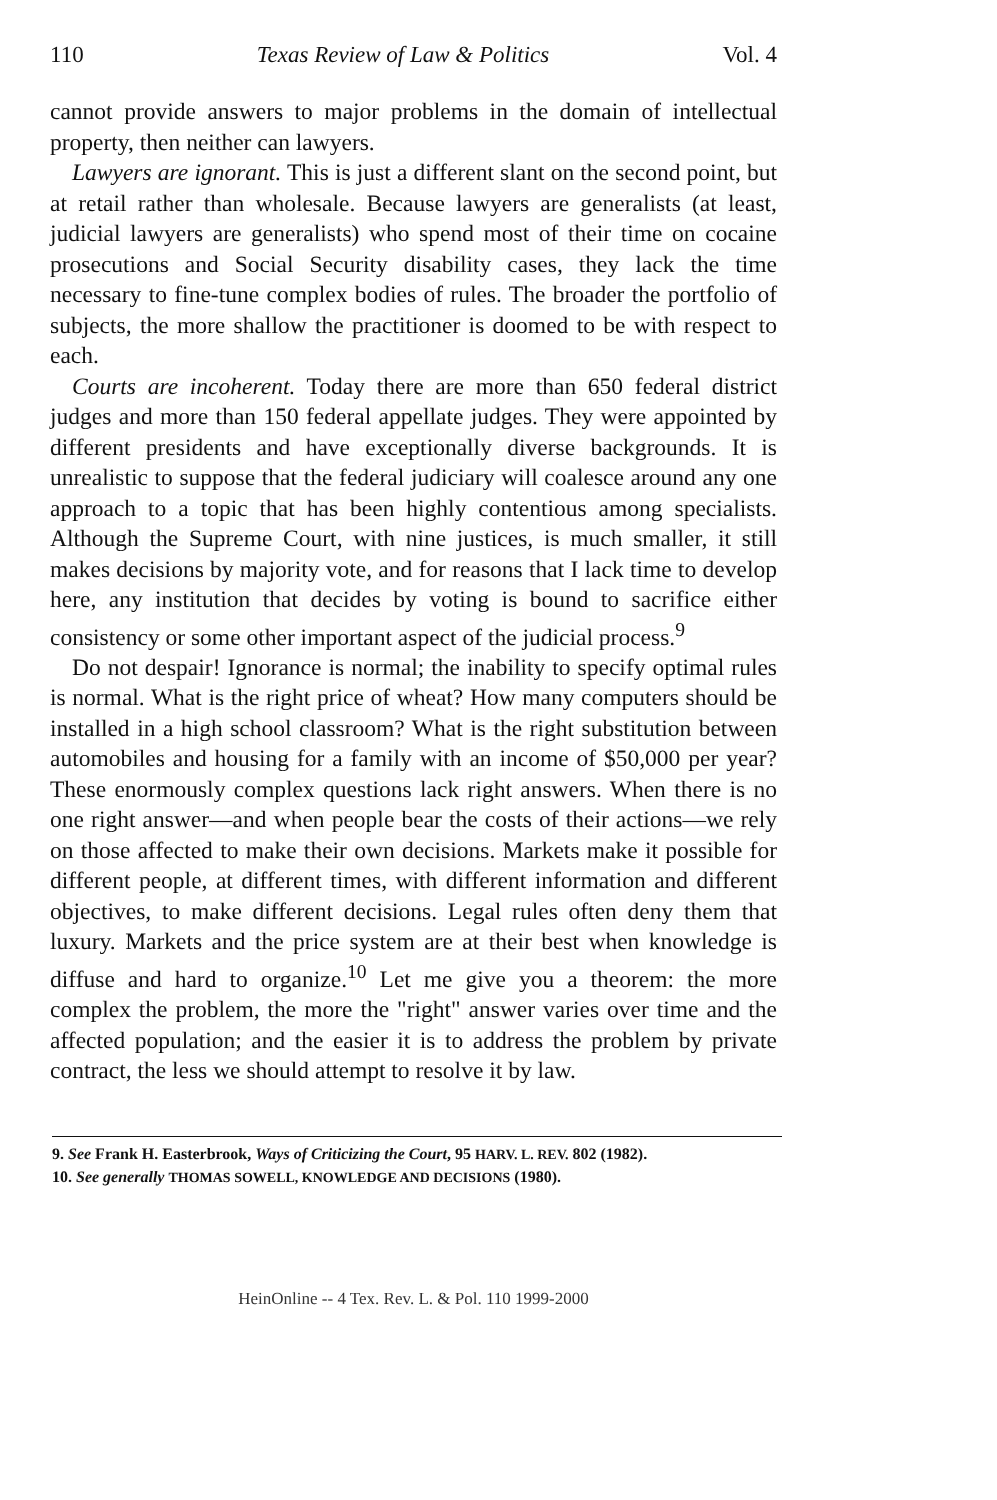110 Texas Review of Law & Politics Vol. 4
cannot provide answers to major problems in the domain of intellectual property, then neither can lawyers.
Lawyers are ignorant. This is just a different slant on the second point, but at retail rather than wholesale. Because lawyers are generalists (at least, judicial lawyers are generalists) who spend most of their time on cocaine prosecutions and Social Security disability cases, they lack the time necessary to fine-tune complex bodies of rules. The broader the portfolio of subjects, the more shallow the practitioner is doomed to be with respect to each.
Courts are incoherent. Today there are more than 650 federal district judges and more than 150 federal appellate judges. They were appointed by different presidents and have exceptionally diverse backgrounds. It is unrealistic to suppose that the federal judiciary will coalesce around any one approach to a topic that has been highly contentious among specialists. Although the Supreme Court, with nine justices, is much smaller, it still makes decisions by majority vote, and for reasons that I lack time to develop here, any institution that decides by voting is bound to sacrifice either consistency or some other important aspect of the judicial process.<sup>9</sup>
Do not despair! Ignorance is normal; the inability to specify optimal rules is normal. What is the right price of wheat? How many computers should be installed in a high school classroom? What is the right substitution between automobiles and housing for a family with an income of $50,000 per year? These enormously complex questions lack right answers. When there is no one right answer—and when people bear the costs of their actions—we rely on those affected to make their own decisions. Markets make it possible for different people, at different times, with different information and different objectives, to make different decisions. Legal rules often deny them that luxury. Markets and the price system are at their best when knowledge is diffuse and hard to organize.<sup>10</sup> Let me give you a theorem: the more complex the problem, the more the "right" answer varies over time and the affected population; and the easier it is to address the problem by private contract, the less we should attempt to resolve it by law.
9. See Frank H. Easterbrook, Ways of Criticizing the Court, 95 HARV. L. REV. 802 (1982).
10. See generally THOMAS SOWELL, KNOWLEDGE AND DECISIONS (1980).
HeinOnline -- 4 Tex. Rev. L. & Pol. 110 1999-2000